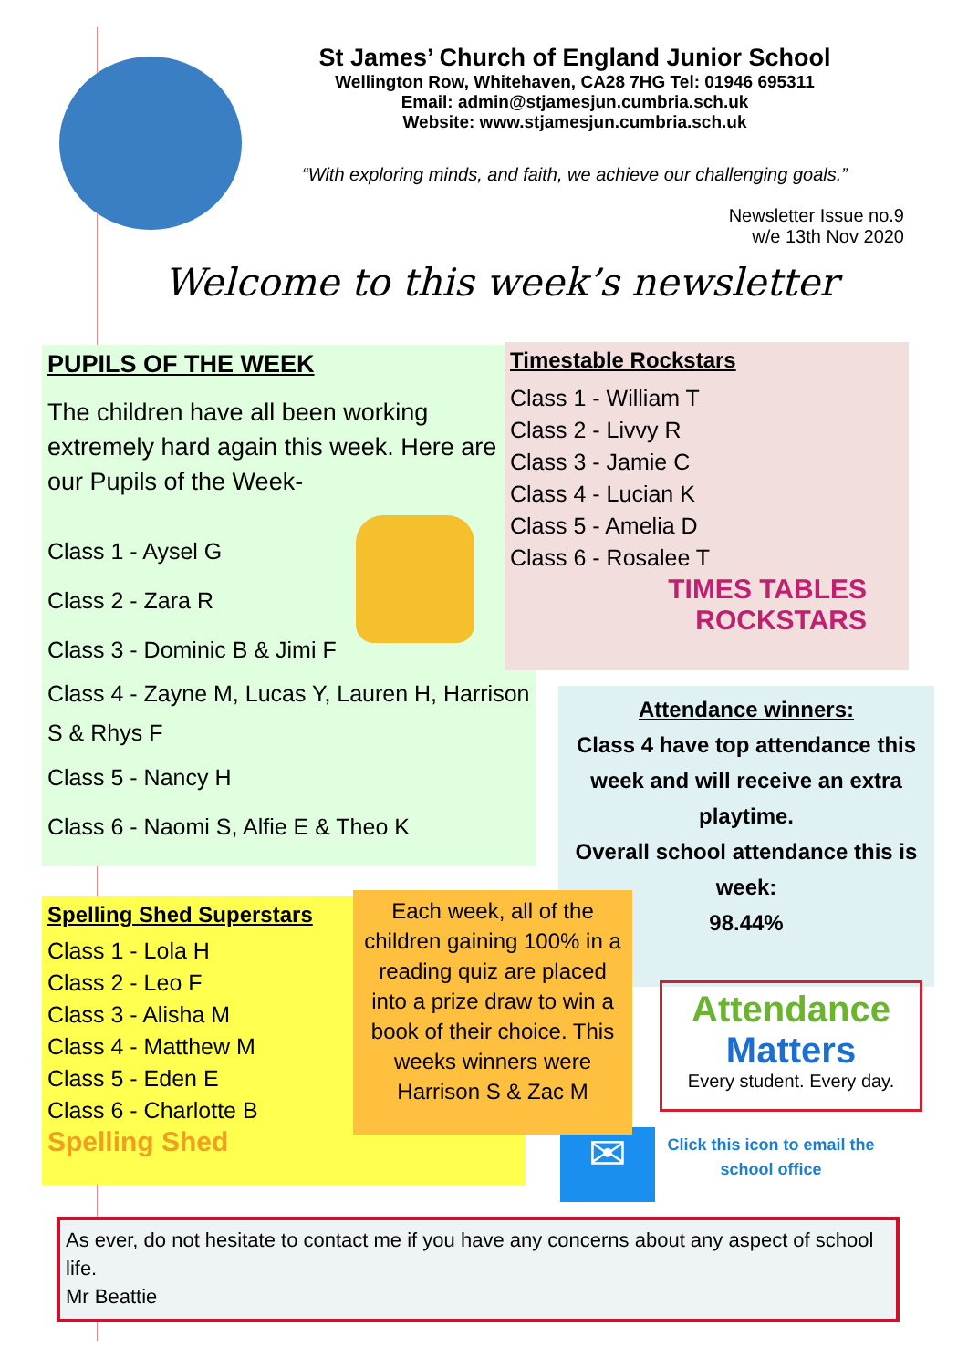St James’ Church of England Junior School
Wellington Row, Whitehaven, CA28 7HG Tel: 01946 695311
Email: admin@stjamesjun.cumbria.sch.uk
Website: www.stjamesjun.cumbria.sch.uk
“With exploring minds, and faith, we achieve our challenging goals.”
Newsletter Issue no.9
w/e 13th Nov 2020
Welcome to this week’s newsletter
PUPILS OF THE WEEK
The children have all been working extremely hard again this week. Here are our Pupils of the Week-
Class 1 - Aysel G
Class 2 - Zara R
Class 3 - Dominic B & Jimi F
Class 4 - Zayne M, Lucas Y, Lauren H, Harrison S & Rhys F
Class 5 - Nancy H
Class 6 - Naomi S, Alfie E & Theo K
Timestable Rockstars
Class 1 - William T
Class 2 - Livvy R
Class 3 - Jamie C
Class 4 - Lucian K
Class 5 - Amelia D
Class 6 - Rosalee T
TIMES TABLES
ROCKSTARS
Attendance winners:
Class 4 have top attendance this week and will receive an extra playtime.
Overall school attendance this is week:
98.44%
Attendance
Matters
Every student. Every day.
✉
Click this icon to email the school office
Spelling Shed Superstars
Class 1 - Lola H
Class 2 - Leo F
Class 3 - Alisha M
Class 4 - Matthew M
Class 5 - Eden E
Class 6 - Charlotte B
Spelling Shed
Each week, all of the children gaining 100% in a reading quiz are placed into a prize draw to win a book of their choice. This weeks winners were Harrison S & Zac M
As ever, do not hesitate to contact me if you have any concerns about any aspect of school life.
Mr Beattie